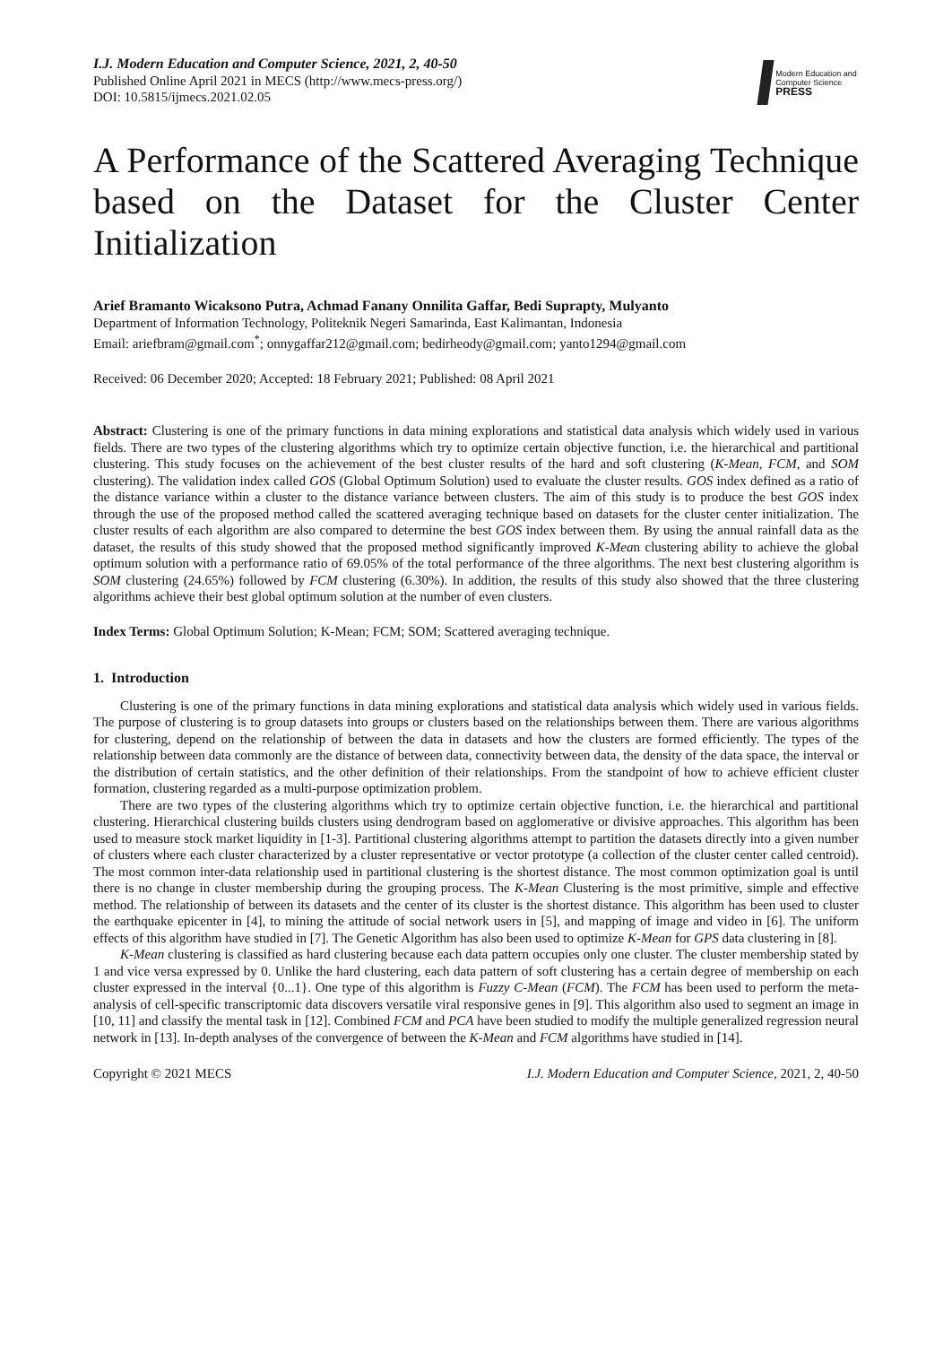I.J. Modern Education and Computer Science, 2021, 2, 40-50
Published Online April 2021 in MECS (http://www.mecs-press.org/)
DOI: 10.5815/ijmecs.2021.02.05
Modern Education and Computer Science
PRESS
A Performance of the Scattered Averaging Technique based on the Dataset for the Cluster Center Initialization
Arief Bramanto Wicaksono Putra, Achmad Fanany Onnilita Gaffar, Bedi Suprapty, Mulyanto
Department of Information Technology, Politeknik Negeri Samarinda, East Kalimantan, Indonesia
Email: ariefbram@gmail.com<sup>*</sup>; onnygaffar212@gmail.com; bedirheody@gmail.com; yanto1294@gmail.com
Received: 06 December 2020; Accepted: 18 February 2021; Published: 08 April 2021
Abstract: Clustering is one of the primary functions in data mining explorations and statistical data analysis which widely used in various fields. There are two types of the clustering algorithms which try to optimize certain objective function, i.e. the hierarchical and partitional clustering. This study focuses on the achievement of the best cluster results of the hard and soft clustering (K-Mean, FCM, and SOM clustering). The validation index called GOS (Global Optimum Solution) used to evaluate the cluster results. GOS index defined as a ratio of the distance variance within a cluster to the distance variance between clusters. The aim of this study is to produce the best GOS index through the use of the proposed method called the scattered averaging technique based on datasets for the cluster center initialization. The cluster results of each algorithm are also compared to determine the best GOS index between them. By using the annual rainfall data as the dataset, the results of this study showed that the proposed method significantly improved K-Mean clustering ability to achieve the global optimum solution with a performance ratio of 69.05% of the total performance of the three algorithms. The next best clustering algorithm is SOM clustering (24.65%) followed by FCM clustering (6.30%). In addition, the results of this study also showed that the three clustering algorithms achieve their best global optimum solution at the number of even clusters.
Index Terms: Global Optimum Solution; K-Mean; FCM; SOM; Scattered averaging technique.
1. Introduction
Clustering is one of the primary functions in data mining explorations and statistical data analysis which widely used in various fields. The purpose of clustering is to group datasets into groups or clusters based on the relationships between them. There are various algorithms for clustering, depend on the relationship of between the data in datasets and how the clusters are formed efficiently. The types of the relationship between data commonly are the distance of between data, connectivity between data, the density of the data space, the interval or the distribution of certain statistics, and the other definition of their relationships. From the standpoint of how to achieve efficient cluster formation, clustering regarded as a multi-purpose optimization problem.
There are two types of the clustering algorithms which try to optimize certain objective function, i.e. the hierarchical and partitional clustering. Hierarchical clustering builds clusters using dendrogram based on agglomerative or divisive approaches. This algorithm has been used to measure stock market liquidity in [1-3]. Partitional clustering algorithms attempt to partition the datasets directly into a given number of clusters where each cluster characterized by a cluster representative or vector prototype (a collection of the cluster center called centroid). The most common inter-data relationship used in partitional clustering is the shortest distance. The most common optimization goal is until there is no change in cluster membership during the grouping process. The K-Mean Clustering is the most primitive, simple and effective method. The relationship of between its datasets and the center of its cluster is the shortest distance. This algorithm has been used to cluster the earthquake epicenter in [4], to mining the attitude of social network users in [5], and mapping of image and video in [6]. The uniform effects of this algorithm have studied in [7]. The Genetic Algorithm has also been used to optimize K-Mean for GPS data clustering in [8].
K-Mean clustering is classified as hard clustering because each data pattern occupies only one cluster. The cluster membership stated by 1 and vice versa expressed by 0. Unlike the hard clustering, each data pattern of soft clustering has a certain degree of membership on each cluster expressed in the interval {0...1}. One type of this algorithm is Fuzzy C-Mean (FCM). The FCM has been used to perform the meta-analysis of cell-specific transcriptomic data discovers versatile viral responsive genes in [9]. This algorithm also used to segment an image in [10, 11] and classify the mental task in [12]. Combined FCM and PCA have been studied to modify the multiple generalized regression neural network in [13]. In-depth analyses of the convergence of between the K-Mean and FCM algorithms have studied in [14].
Copyright © 2021 MECS I.J. Modern Education and Computer Science, 2021, 2, 40-50